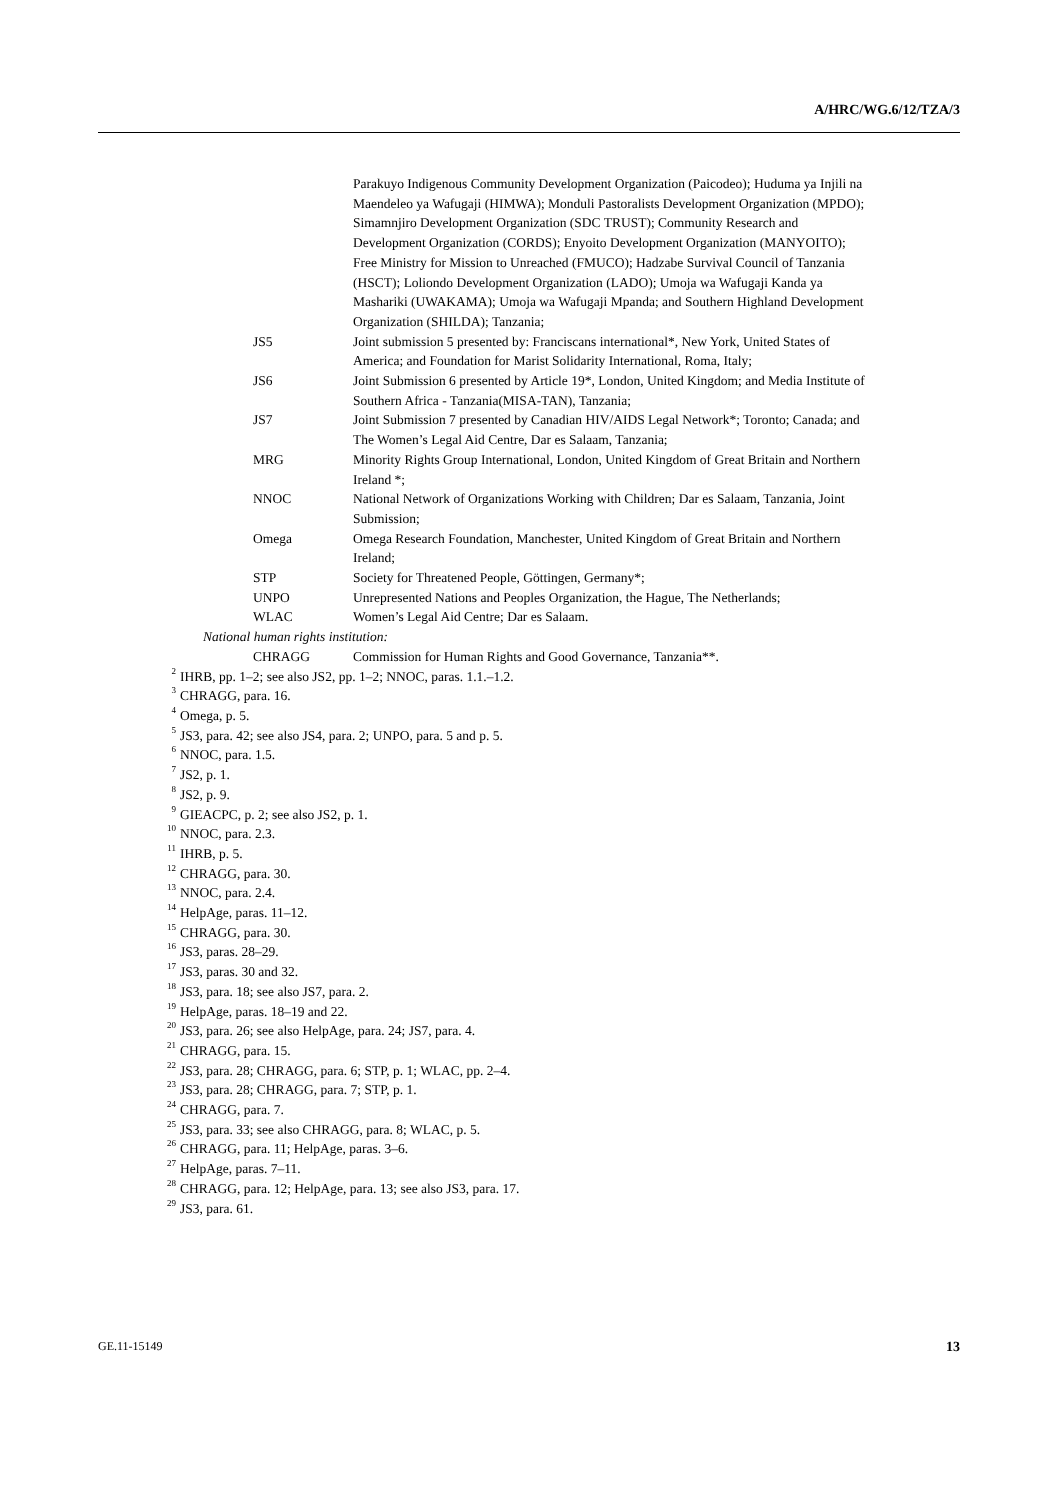A/HRC/WG.6/12/TZA/3
Parakuyo Indigenous Community Development Organization (Paicodeo); Huduma ya Injili na Maendeleo ya Wafugaji (HIMWA); Monduli Pastoralists Development Organization (MPDO); Simamnjiro Development Organization (SDC TRUST); Community Research and Development Organization (CORDS); Enyoito Development Organization (MANYOITO); Free Ministry for Mission to Unreached (FMUCO); Hadzabe Survival Council of Tanzania (HSCT); Loliondo Development Organization (LADO); Umoja wa Wafugaji Kanda ya Mashariki (UWAKAMA); Umoja wa Wafugaji Mpanda; and Southern Highland Development Organization (SHILDA); Tanzania;
JS5 Joint submission 5 presented by: Franciscans international*, New York, United States of America; and Foundation for Marist Solidarity International, Roma, Italy;
JS6 Joint Submission 6 presented by Article 19*, London, United Kingdom; and Media Institute of Southern Africa - Tanzania(MISA-TAN), Tanzania;
JS7 Joint Submission 7 presented by Canadian HIV/AIDS Legal Network*; Toronto; Canada; and The Women’s Legal Aid Centre, Dar es Salaam, Tanzania;
MRG Minority Rights Group International, London, United Kingdom of Great Britain and Northern Ireland *;
NNOC National Network of Organizations Working with Children; Dar es Salaam, Tanzania, Joint Submission;
Omega Omega Research Foundation, Manchester, United Kingdom of Great Britain and Northern Ireland;
STP Society for Threatened People, Göttingen, Germany*;
UNPO Unrepresented Nations and Peoples Organization, the Hague, The Netherlands;
WLAC Women’s Legal Aid Centre; Dar es Salaam.
National human rights institution:
CHRAGG Commission for Human Rights and Good Governance, Tanzania**.
<sup>2</sup> IHRB, pp. 1–2; see also JS2, pp. 1–2; NNOC, paras. 1.1.–1.2.
<sup>3</sup> CHRAGG, para. 16.
<sup>4</sup> Omega, p. 5.
<sup>5</sup> JS3, para. 42; see also JS4, para. 2; UNPO, para. 5 and p. 5.
<sup>6</sup> NNOC, para. 1.5.
<sup>7</sup> JS2, p. 1.
<sup>8</sup> JS2, p. 9.
<sup>9</sup> GIEACPC, p. 2; see also JS2, p. 1.
<sup>10</sup> NNOC, para. 2.3.
<sup>11</sup> IHRB, p. 5.
<sup>12</sup> CHRAGG, para. 30.
<sup>13</sup> NNOC, para. 2.4.
<sup>14</sup> HelpAge, paras. 11–12.
<sup>15</sup> CHRAGG, para. 30.
<sup>16</sup> JS3, paras. 28–29.
<sup>17</sup> JS3, paras. 30 and 32.
<sup>18</sup> JS3, para. 18; see also JS7, para. 2.
<sup>19</sup> HelpAge, paras. 18–19 and 22.
<sup>20</sup> JS3, para. 26; see also HelpAge, para. 24; JS7, para. 4.
<sup>21</sup> CHRAGG, para. 15.
<sup>22</sup> JS3, para. 28; CHRAGG, para. 6; STP, p. 1; WLAC, pp. 2–4.
<sup>23</sup> JS3, para. 28; CHRAGG, para. 7; STP, p. 1.
<sup>24</sup> CHRAGG, para. 7.
<sup>25</sup> JS3, para. 33; see also CHRAGG, para. 8; WLAC, p. 5.
<sup>26</sup> CHRAGG, para. 11; HelpAge, paras. 3–6.
<sup>27</sup> HelpAge, paras. 7–11.
<sup>28</sup> CHRAGG, para. 12; HelpAge, para. 13; see also JS3, para. 17.
<sup>29</sup> JS3, para. 61.
GE.11-15149 13